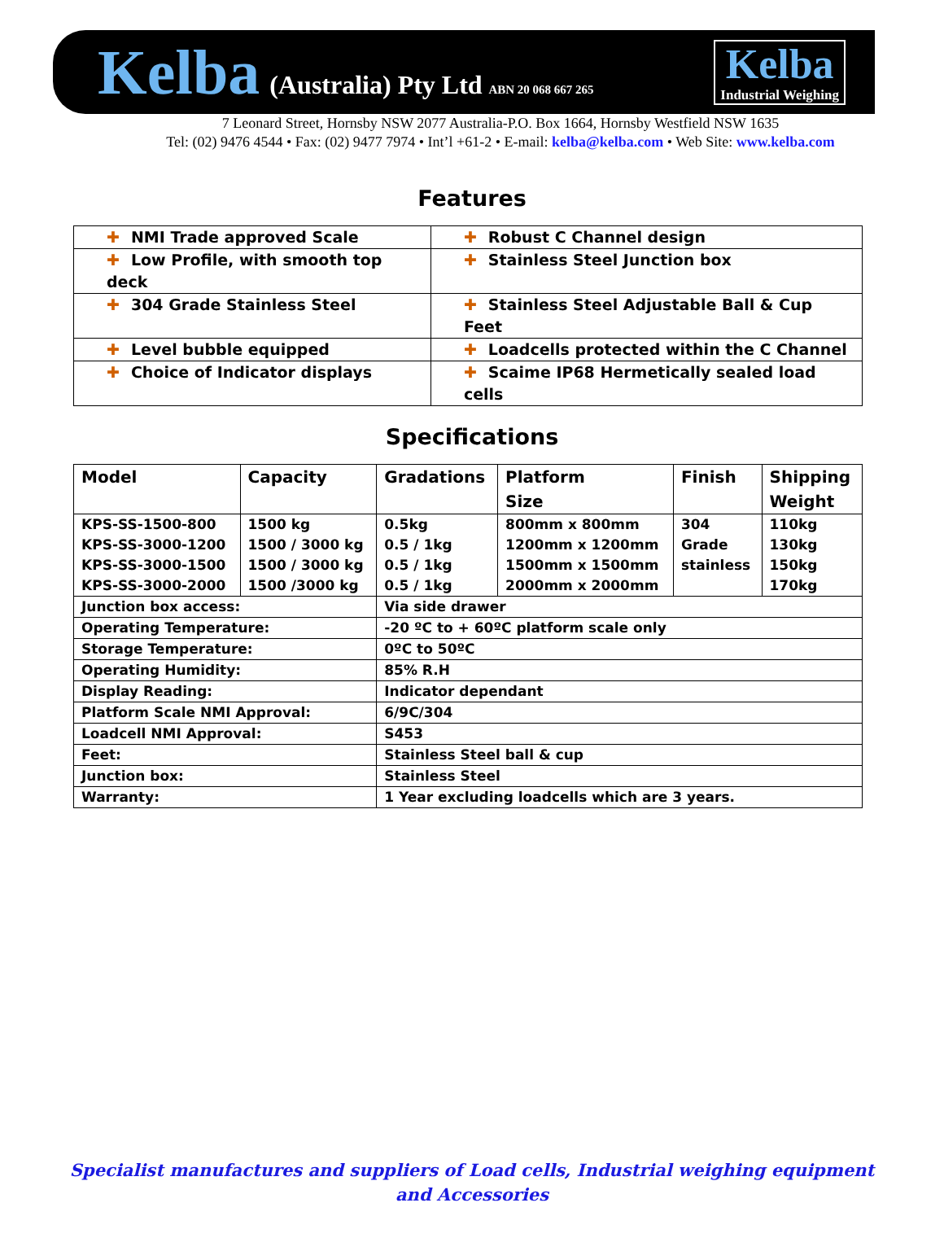Kelba (Australia) Pty Ltd ABN 20 068 667 265
Kelba
Industrial Weighing
7 Leonard Street, Hornsby NSW 2077 Australia-P.O. Box 1664, Hornsby Westfield NSW 1635
Tel: (02) 9476 4544 • Fax: (02) 9477 7974 • Int’l +61-2 • E-mail: kelba@kelba.com • Web Site: www.kelba.com
Features
| ✚ NMI Trade approved Scale | ✚ Robust C Channel design |
| ✚ Low Profile, with smooth top deck | ✚ Stainless Steel Junction box |
| ✚ 304 Grade Stainless Steel | ✚ Stainless Steel Adjustable Ball & Cup Feet |
| ✚ Level bubble equipped | ✚ Loadcells protected within the C Channel |
| ✚ Choice of Indicator displays | ✚ Scaime IP68 Hermetically sealed load cells |
Specifications
| Model | Capacity | Gradations | Platform Size | Finish | Shipping Weight |
| KPS-SS-1500-800 KPS-SS-3000-1200 KPS-SS-3000-1500 KPS-SS-3000-2000 | 1500 kg 1500 / 3000 kg 1500 / 3000 kg 1500 /3000 kg | 0.5kg 0.5 / 1kg 0.5 / 1kg 0.5 / 1kg | 800mm x 800mm 1200mm x 1200mm 1500mm x 1500mm 2000mm x 2000mm | 304 Grade stainless | 110kg 130kg 150kg 170kg |
| Junction box access: | | Via side drawer | | | |
| Operating Temperature: | | -20 ºC to + 60ºC platform scale only | | | |
| Storage Temperature: | | 0ºC to 50ºC | | | |
| Operating Humidity: | | 85% R.H | | | |
| Display Reading: | | Indicator dependant | | | |
| Platform Scale NMI Approval: | | 6/9C/304 | | | |
| Loadcell NMI Approval: | | S453 | | | |
| Feet: | | Stainless Steel ball & cup | | | |
| Junction box: | | Stainless Steel | | | |
| Warranty: | | 1 Year excluding loadcells which are 3 years. | | | |
Specialist manufactures and suppliers of Load cells, Industrial weighing equipment
and Accessories